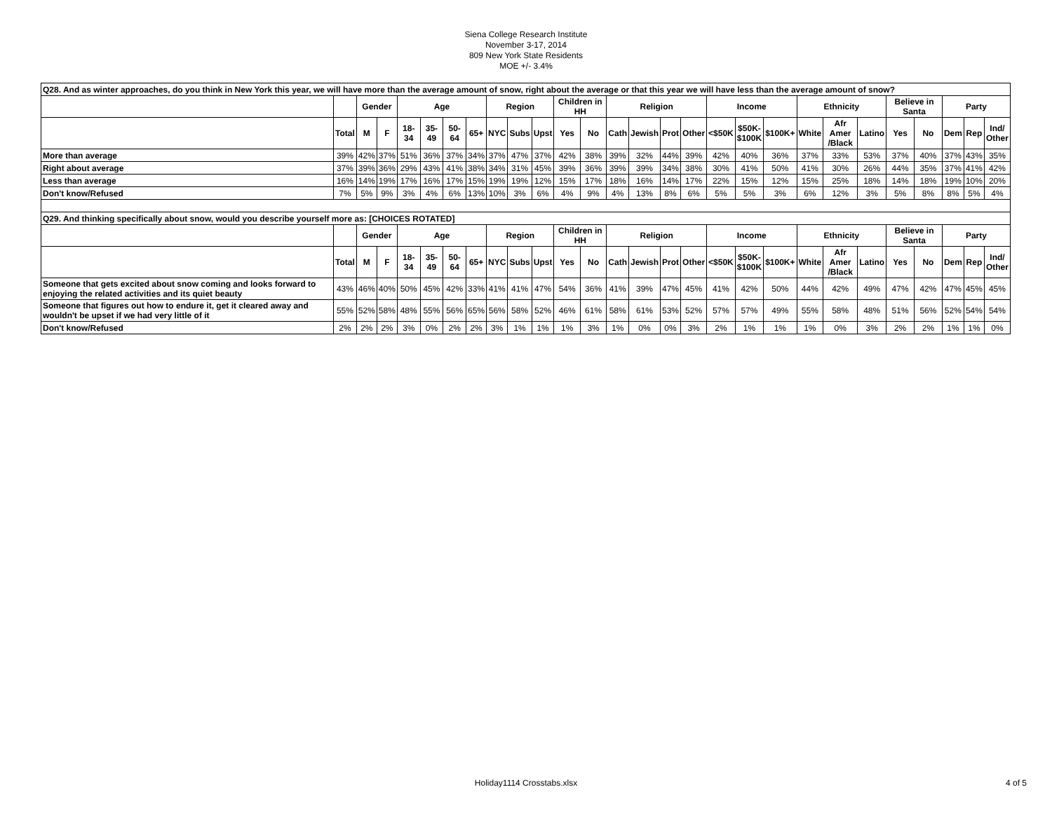Siena College Research Institute
November 3-17, 2014
809 New York State Residents
MOE +/- 3.4%
| Q28. And as winter approaches, do you think in New York this year, we will have more than the average amount of snow, right about the average or that this year we will have less than the average amount of snow? | | | | | | | | | | | | | | | | | | | | | | | | | | | |
| | | Gender | | Age | | | | Region | | | Children in HH | | Religion | | | | Income | | | Ethnicity | | | Believe in Santa | | Party | | |
| | Total | M | F | 18-34 | 35-49 | 50-64 | 65+ | NYC | Subs | Upst | Yes | No | Cath | Jewish | Prot | Other | <$50K | $50K- $100K | $100K+ | White | Afr Amer /Black | Latino | Yes | No | Dem | Rep | Ind/ Other |
| More than average | 39% | 42% | 37% | 51% | 36% | 37% | 34% | 37% | 47% | 37% | 42% | 38% | 39% | 32% | 44% | 39% | 42% | 40% | 36% | 37% | 33% | 53% | 37% | 40% | 37% | 43% | 35% |
| Right about average | 37% | 39% | 36% | 29% | 43% | 41% | 38% | 34% | 31% | 45% | 39% | 36% | 39% | 39% | 34% | 38% | 30% | 41% | 50% | 41% | 30% | 26% | 44% | 35% | 37% | 41% | 42% |
| Less than average | 16% | 14% | 19% | 17% | 16% | 17% | 15% | 19% | 19% | 12% | 15% | 17% | 18% | 16% | 14% | 17% | 22% | 15% | 12% | 15% | 25% | 18% | 14% | 18% | 19% | 10% | 20% |
| Don't know/Refused | 7% | 5% | 9% | 3% | 4% | 6% | 13% | 10% | 3% | 6% | 4% | 9% | 4% | 13% | 8% | 6% | 5% | 5% | 3% | 6% | 12% | 3% | 5% | 8% | 8% | 5% | 4% |
| Q29. And thinking specifically about snow, would you describe yourself more as: [CHOICES ROTATED] | | | | | | | | | | | | | | | | | | | | | | | | | | | |
| | | Gender | | Age | | | | Region | | | Children in HH | | Religion | | | | Income | | | Ethnicity | | | Believe in Santa | | Party | | |
| | Total | M | F | 18-34 | 35-49 | 50-64 | 65+ | NYC | Subs | Upst | Yes | No | Cath | Jewish | Prot | Other | <$50K | $50K- $100K | $100K+ | White | Afr Amer /Black | Latino | Yes | No | Dem | Rep | Ind/ Other |
| Someone that gets excited about snow coming and looks forward to enjoying the related activities and its quiet beauty | 43% | 46% | 40% | 50% | 45% | 42% | 33% | 41% | 41% | 47% | 54% | 36% | 41% | 39% | 47% | 45% | 41% | 42% | 50% | 44% | 42% | 49% | 47% | 42% | 47% | 45% | 45% |
| Someone that figures out how to endure it, get it cleared away and wouldn't be upset if we had very little of it | 55% | 52% | 58% | 48% | 55% | 56% | 65% | 56% | 58% | 52% | 46% | 61% | 58% | 61% | 53% | 52% | 57% | 57% | 49% | 55% | 58% | 48% | 51% | 56% | 52% | 54% | 54% |
| Don't know/Refused | 2% | 2% | 2% | 3% | 0% | 2% | 2% | 3% | 1% | 1% | 1% | 3% | 1% | 0% | 0% | 3% | 2% | 1% | 1% | 1% | 0% | 3% | 2% | 2% | 1% | 1% | 0% |
Holiday1114 Crosstabs.xlsx
4 of 5